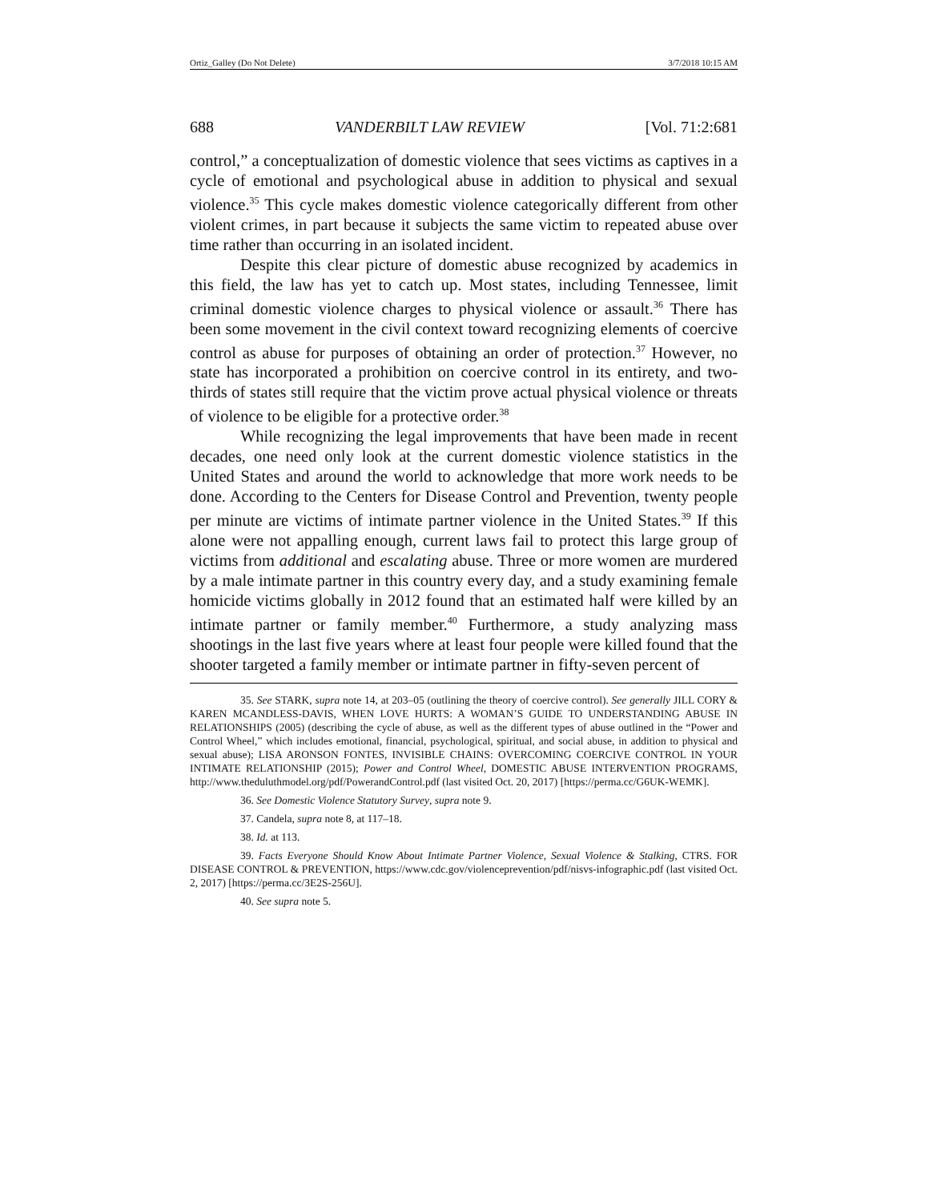Ortiz_Galley (Do Not Delete) 3/7/2018 10:15 AM
688 VANDERBILT LAW REVIEW [Vol. 71:2:681
control,” a conceptualization of domestic violence that sees victims as captives in a cycle of emotional and psychological abuse in addition to physical and sexual violence.<sup>35</sup> This cycle makes domestic violence categorically different from other violent crimes, in part because it subjects the same victim to repeated abuse over time rather than occurring in an isolated incident.
Despite this clear picture of domestic abuse recognized by academics in this field, the law has yet to catch up. Most states, including Tennessee, limit criminal domestic violence charges to physical violence or assault.<sup>36</sup> There has been some movement in the civil context toward recognizing elements of coercive control as abuse for purposes of obtaining an order of protection.<sup>37</sup> However, no state has incorporated a prohibition on coercive control in its entirety, and two-thirds of states still require that the victim prove actual physical violence or threats of violence to be eligible for a protective order.<sup>38</sup>
While recognizing the legal improvements that have been made in recent decades, one need only look at the current domestic violence statistics in the United States and around the world to acknowledge that more work needs to be done. According to the Centers for Disease Control and Prevention, twenty people per minute are victims of intimate partner violence in the United States.<sup>39</sup> If this alone were not appalling enough, current laws fail to protect this large group of victims from additional and escalating abuse. Three or more women are murdered by a male intimate partner in this country every day, and a study examining female homicide victims globally in 2012 found that an estimated half were killed by an intimate partner or family member.<sup>40</sup> Furthermore, a study analyzing mass shootings in the last five years where at least four people were killed found that the shooter targeted a family member or intimate partner in fifty-seven percent of
35. See STARK, supra note 14, at 203–05 (outlining the theory of coercive control). See generally JILL CORY & KAREN MCANDLESS-DAVIS, WHEN LOVE HURTS: A WOMAN’S GUIDE TO UNDERSTANDING ABUSE IN RELATIONSHIPS (2005) (describing the cycle of abuse, as well as the different types of abuse outlined in the “Power and Control Wheel,” which includes emotional, financial, psychological, spiritual, and social abuse, in addition to physical and sexual abuse); LISA ARONSON FONTES, INVISIBLE CHAINS: OVERCOMING COERCIVE CONTROL IN YOUR INTIMATE RELATIONSHIP (2015); Power and Control Wheel, DOMESTIC ABUSE INTERVENTION PROGRAMS, http://www.theduluthmodel.org/pdf/PowerandControl.pdf (last visited Oct. 20, 2017) [https://perma.cc/G6UK-WEMK].
36. See Domestic Violence Statutory Survey, supra note 9.
37. Candela, supra note 8, at 117–18.
38. Id. at 113.
39. Facts Everyone Should Know About Intimate Partner Violence, Sexual Violence & Stalking, CTRS. FOR DISEASE CONTROL & PREVENTION, https://www.cdc.gov/violenceprevention/pdf/nisvs-infographic.pdf (last visited Oct. 2, 2017) [https://perma.cc/3E2S-256U].
40. See supra note 5.